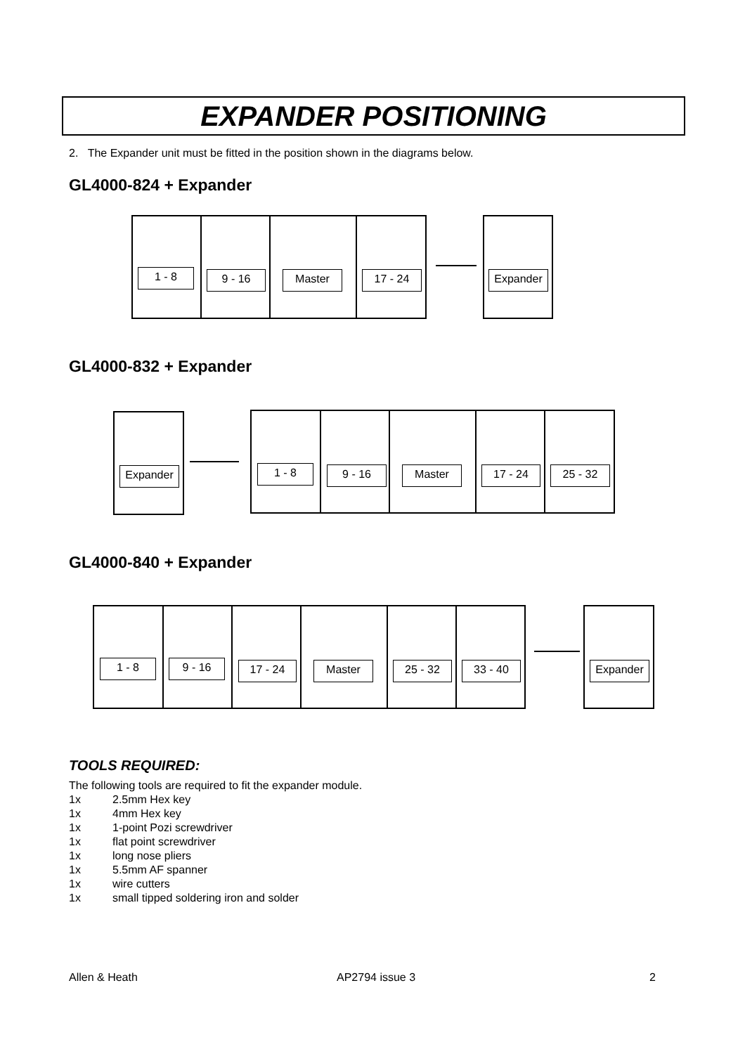EXPANDER POSITIONING
2. The Expander unit must be fitted in the position shown in the diagrams below.
GL4000-824 + Expander
1 - 8 9 - 16 Master 17 - 24 Expander
GL4000-832 + Expander
Expander 1 - 8 9 - 16 Master 17 - 24 25 - 32
GL4000-840 + Expander
1 - 8 9 - 16 17 - 24 Master 25 - 32 33 - 40 Expander
TOOLS REQUIRED:
The following tools are required to fit the expander module.
1x 2.5mm Hex key
1x 4mm Hex key
1x 1-point Pozi screwdriver
1x flat point screwdriver
1x long nose pliers
1x 5.5mm AF spanner
1x wire cutters
1x small tipped soldering iron and solder
Allen & Heath AP2794 issue 3 2